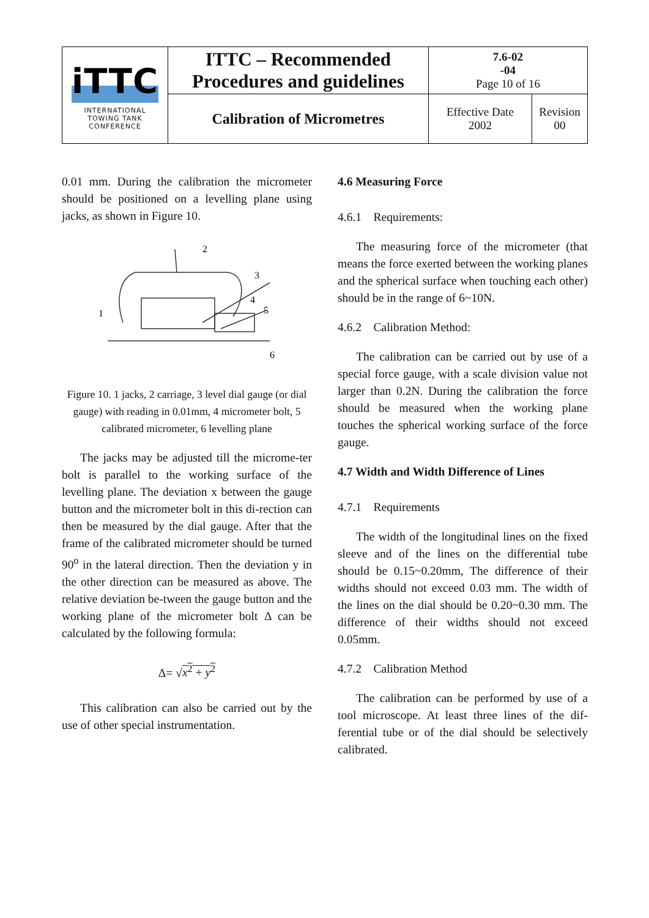| iTTC INTERNATIONAL TOWING TANK CONFERENCE | ITTC – Recommended Procedures and guidelines | 7.6-02 -04 Page 10 of 16 | |
| | Calibration of Micrometres | Effective Date 2002 | Revision 00 |
0.01 mm. During the calibration the micrometer should be positioned on a levelling plane using jacks, as shown in Figure 10.
2
3
4
5
1
6
Figure 10. 1 jacks, 2 carriage, 3 level dial gauge (or dial gauge) with reading in 0.01mm, 4 micrometer bolt, 5 calibrated micrometer, 6 levelling plane
The jacks may be adjusted till the microme-ter bolt is parallel to the working surface of the levelling plane. The deviation x between the gauge button and the micrometer bolt in this di-rection can then be measured by the dial gauge. After that the frame of the calibrated micrometer should be turned 90<sup>o</sup> in the lateral direction. Then the deviation y in the other direction can be measured as above. The relative deviation be-tween the gauge button and the working plane of the micrometer bolt Δ can be calculated by the following formula:
Δ= √x<sup>2</sup> + y<sup>2</sup>
This calibration can also be carried out by the use of other special instrumentation.
4.6 Measuring Force
4.6.1 Requirements:
The measuring force of the micrometer (that means the force exerted between the working planes and the spherical surface when touching each other) should be in the range of 6~10N.
4.6.2 Calibration Method:
The calibration can be carried out by use of a special force gauge, with a scale division value not larger than 0.2N. During the calibration the force should be measured when the working plane touches the spherical working surface of the force gauge.
4.7 Width and Width Difference of Lines
4.7.1 Requirements
The width of the longitudinal lines on the fixed sleeve and of the lines on the differential tube should be 0.15~0.20mm, The difference of their widths should not exceed 0.03 mm. The width of the lines on the dial should be 0.20~0.30 mm. The difference of their widths should not exceed 0.05mm.
4.7.2 Calibration Method
The calibration can be performed by use of a tool microscope. At least three lines of the dif-ferential tube or of the dial should be selectively calibrated.